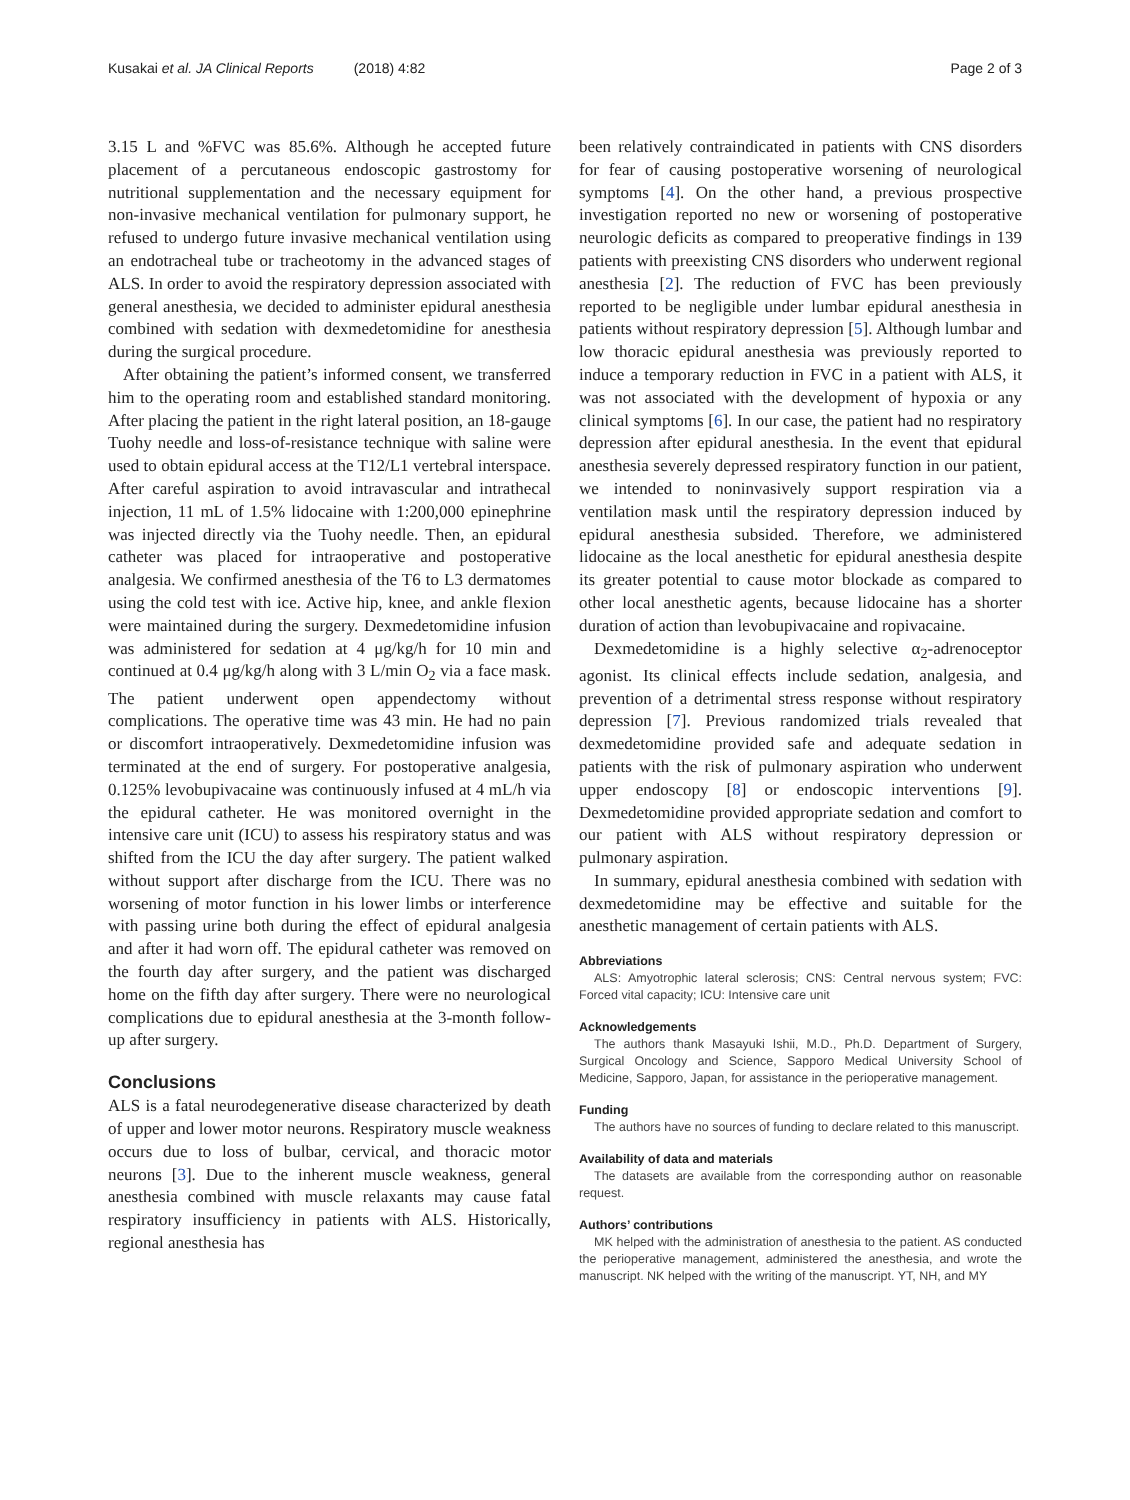Kusakai et al. JA Clinical Reports (2018) 4:82 Page 2 of 3
3.15 L and %FVC was 85.6%. Although he accepted future placement of a percutaneous endoscopic gastrostomy for nutritional supplementation and the necessary equipment for non-invasive mechanical ventilation for pulmonary support, he refused to undergo future invasive mechanical ventilation using an endotracheal tube or tracheotomy in the advanced stages of ALS. In order to avoid the respiratory depression associated with general anesthesia, we decided to administer epidural anesthesia combined with sedation with dexmedetomidine for anesthesia during the surgical procedure.
After obtaining the patient’s informed consent, we transferred him to the operating room and established standard monitoring. After placing the patient in the right lateral position, an 18-gauge Tuohy needle and loss-of-resistance technique with saline were used to obtain epidural access at the T12/L1 vertebral interspace. After careful aspiration to avoid intravascular and intrathecal injection, 11 mL of 1.5% lidocaine with 1:200,000 epinephrine was injected directly via the Tuohy needle. Then, an epidural catheter was placed for intraoperative and postoperative analgesia. We confirmed anesthesia of the T6 to L3 dermatomes using the cold test with ice. Active hip, knee, and ankle flexion were maintained during the surgery. Dexmedetomidine infusion was administered for sedation at 4 μg/kg/h for 10 min and continued at 0.4 μg/kg/h along with 3 L/min O<sub>2</sub> via a face mask. The patient underwent open appendectomy without complications. The operative time was 43 min. He had no pain or discomfort intraoperatively. Dexmedetomidine infusion was terminated at the end of surgery. For postoperative analgesia, 0.125% levobupivacaine was continuously infused at 4 mL/h via the epidural catheter. He was monitored overnight in the intensive care unit (ICU) to assess his respiratory status and was shifted from the ICU the day after surgery. The patient walked without support after discharge from the ICU. There was no worsening of motor function in his lower limbs or interference with passing urine both during the effect of epidural analgesia and after it had worn off. The epidural catheter was removed on the fourth day after surgery, and the patient was discharged home on the fifth day after surgery. There were no neurological complications due to epidural anesthesia at the 3-month follow-up after surgery.
Conclusions
ALS is a fatal neurodegenerative disease characterized by death of upper and lower motor neurons. Respiratory muscle weakness occurs due to loss of bulbar, cervical, and thoracic motor neurons [3]. Due to the inherent muscle weakness, general anesthesia combined with muscle relaxants may cause fatal respiratory insufficiency in patients with ALS. Historically, regional anesthesia has
been relatively contraindicated in patients with CNS disorders for fear of causing postoperative worsening of neurological symptoms [4]. On the other hand, a previous prospective investigation reported no new or worsening of postoperative neurologic deficits as compared to preoperative findings in 139 patients with preexisting CNS disorders who underwent regional anesthesia [2]. The reduction of FVC has been previously reported to be negligible under lumbar epidural anesthesia in patients without respiratory depression [5]. Although lumbar and low thoracic epidural anesthesia was previously reported to induce a temporary reduction in FVC in a patient with ALS, it was not associated with the development of hypoxia or any clinical symptoms [6]. In our case, the patient had no respiratory depression after epidural anesthesia. In the event that epidural anesthesia severely depressed respiratory function in our patient, we intended to noninvasively support respiration via a ventilation mask until the respiratory depression induced by epidural anesthesia subsided. Therefore, we administered lidocaine as the local anesthetic for epidural anesthesia despite its greater potential to cause motor blockade as compared to other local anesthetic agents, because lidocaine has a shorter duration of action than levobupivacaine and ropivacaine.
Dexmedetomidine is a highly selective α<sub>2</sub>-adrenoceptor agonist. Its clinical effects include sedation, analgesia, and prevention of a detrimental stress response without respiratory depression [7]. Previous randomized trials revealed that dexmedetomidine provided safe and adequate sedation in patients with the risk of pulmonary aspiration who underwent upper endoscopy [8] or endoscopic interventions [9]. Dexmedetomidine provided appropriate sedation and comfort to our patient with ALS without respiratory depression or pulmonary aspiration.
In summary, epidural anesthesia combined with sedation with dexmedetomidine may be effective and suitable for the anesthetic management of certain patients with ALS.
Abbreviations
ALS: Amyotrophic lateral sclerosis; CNS: Central nervous system; FVC: Forced vital capacity; ICU: Intensive care unit
Acknowledgements
The authors thank Masayuki Ishii, M.D., Ph.D. Department of Surgery, Surgical Oncology and Science, Sapporo Medical University School of Medicine, Sapporo, Japan, for assistance in the perioperative management.
Funding
The authors have no sources of funding to declare related to this manuscript.
Availability of data and materials
The datasets are available from the corresponding author on reasonable request.
Authors’ contributions
MK helped with the administration of anesthesia to the patient. AS conducted the perioperative management, administered the anesthesia, and wrote the manuscript. NK helped with the writing of the manuscript. YT, NH, and MY